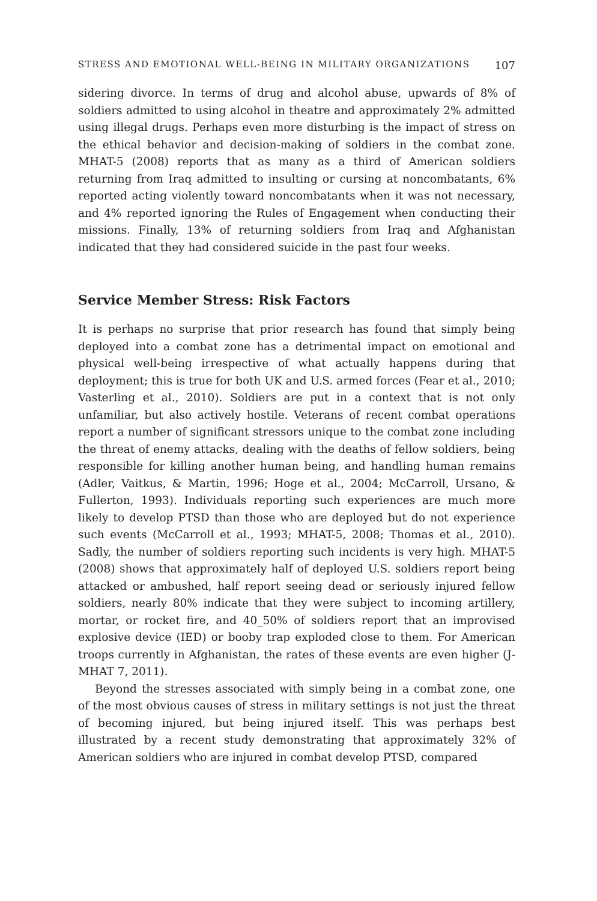STRESS AND EMOTIONAL WELL-BEING IN MILITARY ORGANIZATIONS 107
sidering divorce. In terms of drug and alcohol abuse, upwards of 8% of soldiers admitted to using alcohol in theatre and approximately 2% admitted using illegal drugs. Perhaps even more disturbing is the impact of stress on the ethical behavior and decision-making of soldiers in the combat zone. MHAT-5 (2008) reports that as many as a third of American soldiers returning from Iraq admitted to insulting or cursing at noncombatants, 6% reported acting violently toward noncombatants when it was not necessary, and 4% reported ignoring the Rules of Engagement when conducting their missions. Finally, 13% of returning soldiers from Iraq and Afghanistan indicated that they had considered suicide in the past four weeks.
Service Member Stress: Risk Factors
It is perhaps no surprise that prior research has found that simply being deployed into a combat zone has a detrimental impact on emotional and physical well-being irrespective of what actually happens during that deployment; this is true for both UK and U.S. armed forces (Fear et al., 2010; Vasterling et al., 2010). Soldiers are put in a context that is not only unfamiliar, but also actively hostile. Veterans of recent combat operations report a number of significant stressors unique to the combat zone including the threat of enemy attacks, dealing with the deaths of fellow soldiers, being responsible for killing another human being, and handling human remains (Adler, Vaitkus, & Martin, 1996; Hoge et al., 2004; McCarroll, Ursano, & Fullerton, 1993). Individuals reporting such experiences are much more likely to develop PTSD than those who are deployed but do not experience such events (McCarroll et al., 1993; MHAT-5, 2008; Thomas et al., 2010). Sadly, the number of soldiers reporting such incidents is very high. MHAT-5 (2008) shows that approximately half of deployed U.S. soldiers report being attacked or ambushed, half report seeing dead or seriously injured fellow soldiers, nearly 80% indicate that they were subject to incoming artillery, mortar, or rocket fire, and 40_50% of soldiers report that an improvised explosive device (IED) or booby trap exploded close to them. For American troops currently in Afghanistan, the rates of these events are even higher (J-MHAT 7, 2011).
Beyond the stresses associated with simply being in a combat zone, one of the most obvious causes of stress in military settings is not just the threat of becoming injured, but being injured itself. This was perhaps best illustrated by a recent study demonstrating that approximately 32% of American soldiers who are injured in combat develop PTSD, compared